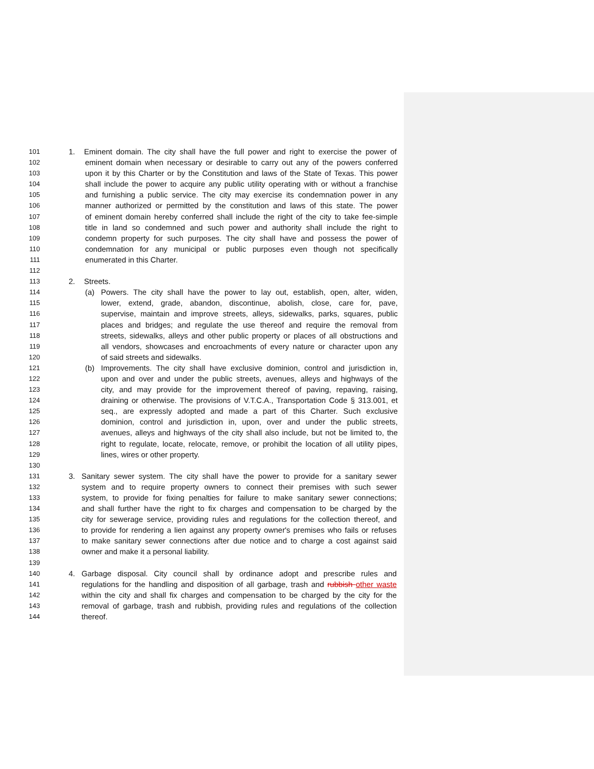101 1. Eminent domain. The city shall have the full power and right to exercise the power of
102 eminent domain when necessary or desirable to carry out any of the powers conferred
103 upon it by this Charter or by the Constitution and laws of the State of Texas. This power
104 shall include the power to acquire any public utility operating with or without a franchise
105 and furnishing a public service. The city may exercise its condemnation power in any
106 manner authorized or permitted by the constitution and laws of this state. The power
107 of eminent domain hereby conferred shall include the right of the city to take fee-simple
108 title in land so condemned and such power and authority shall include the right to
109 condemn property for such purposes. The city shall have and possess the power of
110 condemnation for any municipal or public purposes even though not specifically
111 enumerated in this Charter.
112
113 2. Streets.
114 (a) Powers. The city shall have the power to lay out, establish, open, alter, widen,
115 lower, extend, grade, abandon, discontinue, abolish, close, care for, pave,
116 supervise, maintain and improve streets, alleys, sidewalks, parks, squares, public
117 places and bridges; and regulate the use thereof and require the removal from
118 streets, sidewalks, alleys and other public property or places of all obstructions and
119 all vendors, showcases and encroachments of every nature or character upon any
120 of said streets and sidewalks.
121 (b) Improvements. The city shall have exclusive dominion, control and jurisdiction in,
122 upon and over and under the public streets, avenues, alleys and highways of the
123 city, and may provide for the improvement thereof of paving, repaving, raising,
124 draining or otherwise. The provisions of V.T.C.A., Transportation Code § 313.001, et
125 seq., are expressly adopted and made a part of this Charter. Such exclusive
126 dominion, control and jurisdiction in, upon, over and under the public streets,
127 avenues, alleys and highways of the city shall also include, but not be limited to, the
128 right to regulate, locate, relocate, remove, or prohibit the location of all utility pipes,
129 lines, wires or other property.
130
131 3. Sanitary sewer system. The city shall have the power to provide for a sanitary sewer
132 system and to require property owners to connect their premises with such sewer
133 system, to provide for fixing penalties for failure to make sanitary sewer connections;
134 and shall further have the right to fix charges and compensation to be charged by the
135 city for sewerage service, providing rules and regulations for the collection thereof, and
136 to provide for rendering a lien against any property owner's premises who fails or refuses
137 to make sanitary sewer connections after due notice and to charge a cost against said
138 owner and make it a personal liability.
139
140 4. Garbage disposal. City council shall by ordinance adopt and prescribe rules and
141 regulations for the handling and disposition of all garbage, trash and rubbish other waste
142 within the city and shall fix charges and compensation to be charged by the city for the
143 removal of garbage, trash and rubbish, providing rules and regulations of the collection
144 thereof.